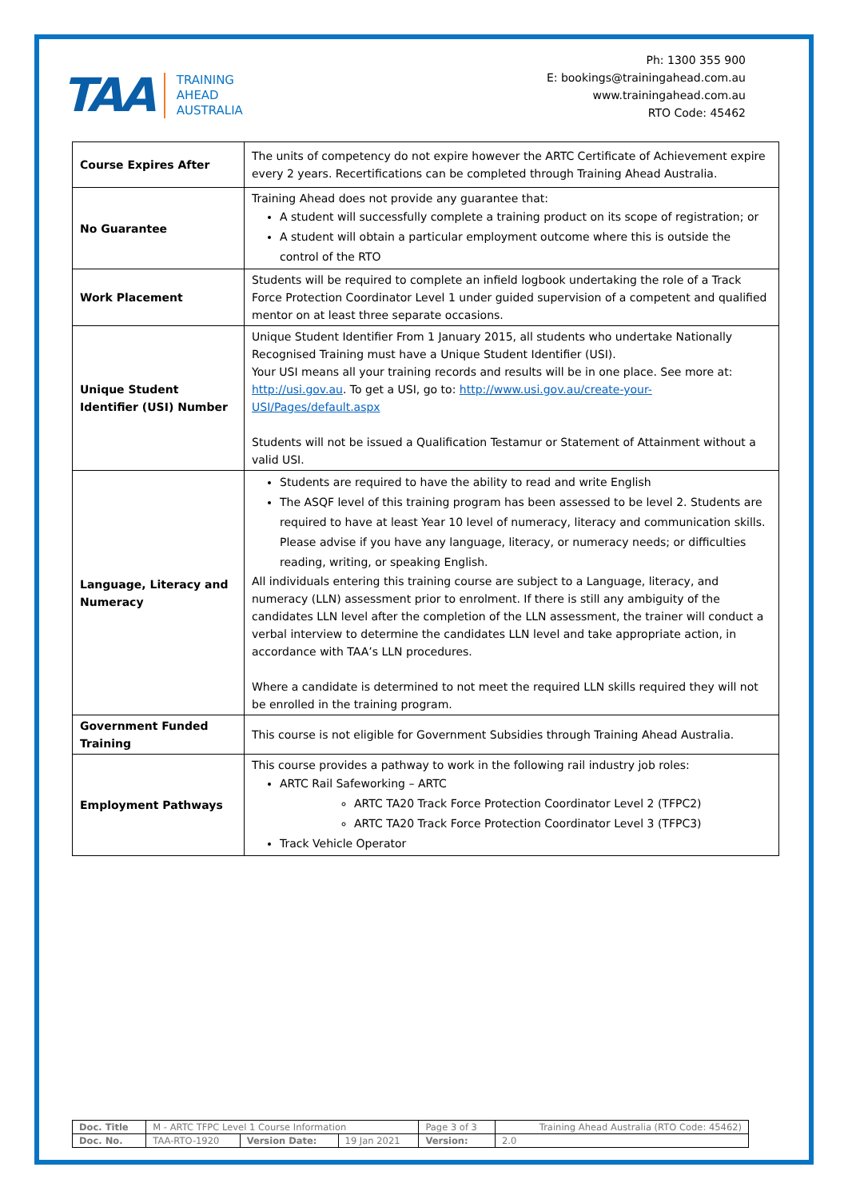TAA TRAINING
AHEAD
AUSTRALIA
Ph: 1300 355 900
E: bookings@trainingahead.com.au
www.trainingahead.com.au
RTO Code: 45462
| Course Expires After | The units of competency do not expire however the ARTC Certificate of Achievement expire every 2 years. Recertifications can be completed through Training Ahead Australia. |
| No Guarantee | Training Ahead does not provide any guarantee that: A student will successfully complete a training product on its scope of registration; or A student will obtain a particular employment outcome where this is outside the control of the RTO |
| Work Placement | Students will be required to complete an infield logbook undertaking the role of a Track Force Protection Coordinator Level 1 under guided supervision of a competent and qualified mentor on at least three separate occasions. |
| Unique Student Identifier (USI) Number | Unique Student Identifier From 1 January 2015, all students who undertake Nationally Recognised Training must have a Unique Student Identifier (USI). Your USI means all your training records and results will be in one place. See more at: http://usi.gov.au . To get a USI, go to: http://www.usi.gov.au/create-your-USI/Pages/default.aspx Students will not be issued a Qualification Testamur or Statement of Attainment without a valid USI. |
| Language, Literacy and Numeracy | Students are required to have the ability to read and write English The ASQF level of this training program has been assessed to be level 2. Students are required to have at least Year 10 level of numeracy, literacy and communication skills. Please advise if you have any language, literacy, or numeracy needs; or difficulties reading, writing, or speaking English. All individuals entering this training course are subject to a Language, literacy, and numeracy (LLN) assessment prior to enrolment. If there is still any ambiguity of the candidates LLN level after the completion of the LLN assessment, the trainer will conduct a verbal interview to determine the candidates LLN level and take appropriate action, in accordance with TAA’s LLN procedures. Where a candidate is determined to not meet the required LLN skills required they will not be enrolled in the training program. |
| Government Funded Training | This course is not eligible for Government Subsidies through Training Ahead Australia. |
| Employment Pathways | This course provides a pathway to work in the following rail industry job roles: ARTC Rail Safeworking – ARTC ARTC TA20 Track Force Protection Coordinator Level 2 (TFPC2) ARTC TA20 Track Force Protection Coordinator Level 3 (TFPC3) Track Vehicle Operator |
| Doc. Title | M - ARTC TFPC Level 1 Course Information | | | Page 3 of 3 | Training Ahead Australia (RTO Code: 45462) |
| Doc. No. | TAA-RTO-1920 | Version Date: | 19 Jan 2021 | Version: | 2.0 |